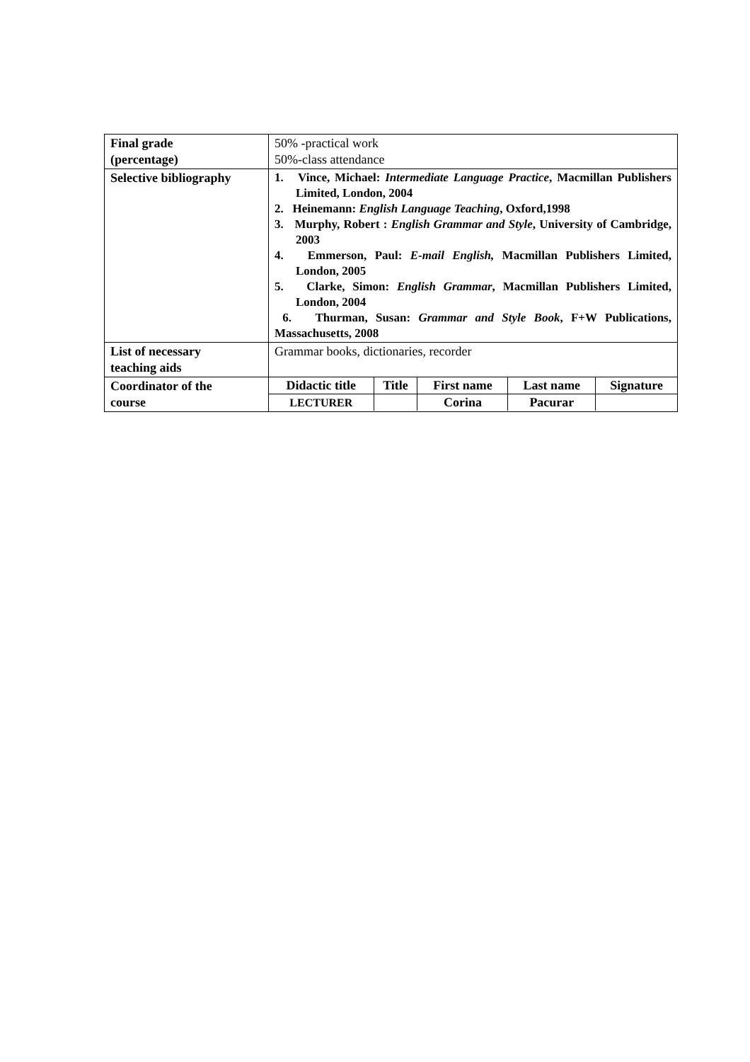| Final grade (percentage) | 50% -practical work 50%-class attendance |
| Selective bibliography | 1. Vince, Michael: Intermediate Language Practice , Macmillan Publishers Limited, London, 2004 2. Heinemann: English Language Teaching , Oxford,1998 3. Murphy, Robert : English Grammar and Style , University of Cambridge, 2003 4. Emmerson, Paul: E-mail English, Macmillan Publishers Limited, London, 2005 5. Clarke, Simon: English Grammar , Macmillan Publishers Limited, London, 2004 6. Thurman, Susan: Grammar and Style Book , F+W Publications, Massachusetts, 2008 |
| List of necessary teaching aids | Grammar books, dictionaries, recorder |
| Coordinator of the course | / Didactic title / Title / First name / Last name / Signature / / --- / --- / --- / --- / --- / / LECTURER / / Corina / Pacurar / / |